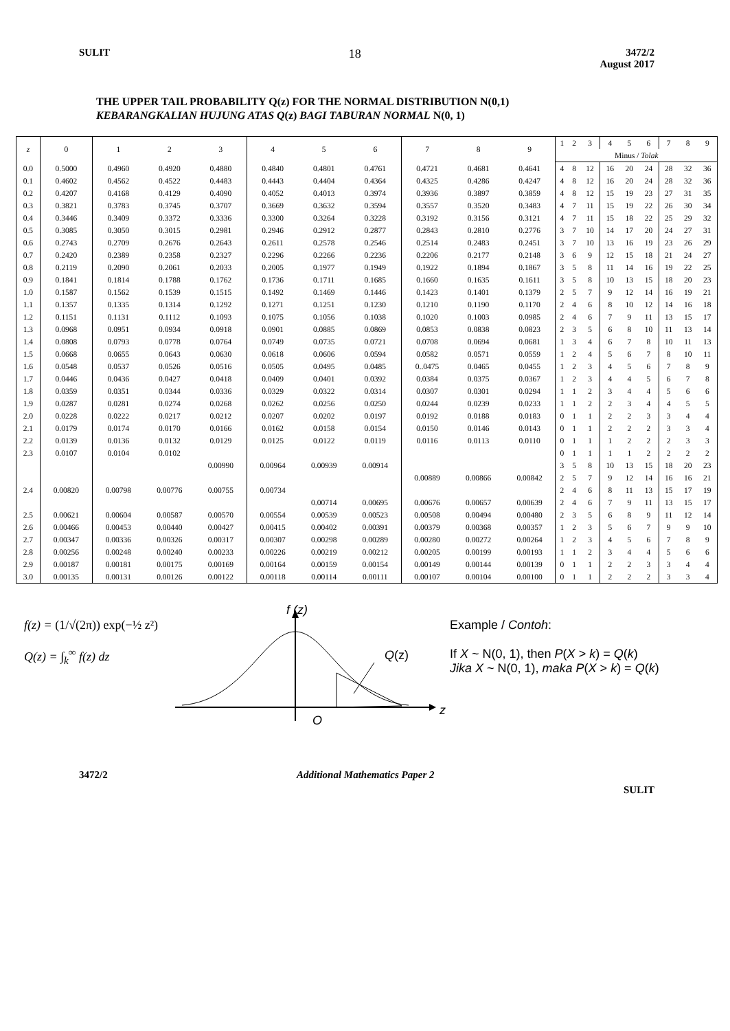SULIT 18 3472/2
August 2017
THE UPPER TAIL PROBABILITY Q(z) FOR THE NORMAL DISTRIBUTION N(0,1)
KEBARANGKALIAN HUJUNG ATAS Q(z) BAGI TABURAN NORMAL N(0, 1)
| z | 0 | 1 | 2 | 3 | 4 | 5 | 6 | 7 | 8 | 9 | 1 | 2 | 3 | 4 | 5 | 6 | 7 | 8 | 9 |
| --- | --- | --- | --- | --- | --- | --- | --- | --- | --- | --- | --- | --- | --- | --- | --- | --- | --- | --- | --- |
| | | | | | | | | | | | Minus / Tolak | | | | | | | | |
| 0.0 | 0.5000 | 0.4960 | 0.4920 | 0.4880 | 0.4840 | 0.4801 | 0.4761 | 0.4721 | 0.4681 | 0.4641 | 4 | 8 | 12 | 16 | 20 | 24 | 28 | 32 | 36 |
| 0.1 | 0.4602 | 0.4562 | 0.4522 | 0.4483 | 0.4443 | 0.4404 | 0.4364 | 0.4325 | 0.4286 | 0.4247 | 4 | 8 | 12 | 16 | 20 | 24 | 28 | 32 | 36 |
| 0.2 | 0.4207 | 0.4168 | 0.4129 | 0.4090 | 0.4052 | 0.4013 | 0.3974 | 0.3936 | 0.3897 | 0.3859 | 4 | 8 | 12 | 15 | 19 | 23 | 27 | 31 | 35 |
| 0.3 | 0.3821 | 0.3783 | 0.3745 | 0.3707 | 0.3669 | 0.3632 | 0.3594 | 0.3557 | 0.3520 | 0.3483 | 4 | 7 | 11 | 15 | 19 | 22 | 26 | 30 | 34 |
| 0.4 | 0.3446 | 0.3409 | 0.3372 | 0.3336 | 0.3300 | 0.3264 | 0.3228 | 0.3192 | 0.3156 | 0.3121 | 4 | 7 | 11 | 15 | 18 | 22 | 25 | 29 | 32 |
| 0.5 | 0.3085 | 0.3050 | 0.3015 | 0.2981 | 0.2946 | 0.2912 | 0.2877 | 0.2843 | 0.2810 | 0.2776 | 3 | 7 | 10 | 14 | 17 | 20 | 24 | 27 | 31 |
| 0.6 | 0.2743 | 0.2709 | 0.2676 | 0.2643 | 0.2611 | 0.2578 | 0.2546 | 0.2514 | 0.2483 | 0.2451 | 3 | 7 | 10 | 13 | 16 | 19 | 23 | 26 | 29 |
| 0.7 | 0.2420 | 0.2389 | 0.2358 | 0.2327 | 0.2296 | 0.2266 | 0.2236 | 0.2206 | 0.2177 | 0.2148 | 3 | 6 | 9 | 12 | 15 | 18 | 21 | 24 | 27 |
| 0.8 | 0.2119 | 0.2090 | 0.2061 | 0.2033 | 0.2005 | 0.1977 | 0.1949 | 0.1922 | 0.1894 | 0.1867 | 3 | 5 | 8 | 11 | 14 | 16 | 19 | 22 | 25 |
| 0.9 | 0.1841 | 0.1814 | 0.1788 | 0.1762 | 0.1736 | 0.1711 | 0.1685 | 0.1660 | 0.1635 | 0.1611 | 3 | 5 | 8 | 10 | 13 | 15 | 18 | 20 | 23 |
| 1.0 | 0.1587 | 0.1562 | 0.1539 | 0.1515 | 0.1492 | 0.1469 | 0.1446 | 0.1423 | 0.1401 | 0.1379 | 2 | 5 | 7 | 9 | 12 | 14 | 16 | 19 | 21 |
| 1.1 | 0.1357 | 0.1335 | 0.1314 | 0.1292 | 0.1271 | 0.1251 | 0.1230 | 0.1210 | 0.1190 | 0.1170 | 2 | 4 | 6 | 8 | 10 | 12 | 14 | 16 | 18 |
| 1.2 | 0.1151 | 0.1131 | 0.1112 | 0.1093 | 0.1075 | 0.1056 | 0.1038 | 0.1020 | 0.1003 | 0.0985 | 2 | 4 | 6 | 7 | 9 | 11 | 13 | 15 | 17 |
| 1.3 | 0.0968 | 0.0951 | 0.0934 | 0.0918 | 0.0901 | 0.0885 | 0.0869 | 0.0853 | 0.0838 | 0.0823 | 2 | 3 | 5 | 6 | 8 | 10 | 11 | 13 | 14 |
| 1.4 | 0.0808 | 0.0793 | 0.0778 | 0.0764 | 0.0749 | 0.0735 | 0.0721 | 0.0708 | 0.0694 | 0.0681 | 1 | 3 | 4 | 6 | 7 | 8 | 10 | 11 | 13 |
| 1.5 | 0.0668 | 0.0655 | 0.0643 | 0.0630 | 0.0618 | 0.0606 | 0.0594 | 0.0582 | 0.0571 | 0.0559 | 1 | 2 | 4 | 5 | 6 | 7 | 8 | 10 | 11 |
| 1.6 | 0.0548 | 0.0537 | 0.0526 | 0.0516 | 0.0505 | 0.0495 | 0.0485 | 0..0475 | 0.0465 | 0.0455 | 1 | 2 | 3 | 4 | 5 | 6 | 7 | 8 | 9 |
| 1.7 | 0.0446 | 0.0436 | 0.0427 | 0.0418 | 0.0409 | 0.0401 | 0.0392 | 0.0384 | 0.0375 | 0.0367 | 1 | 2 | 3 | 4 | 4 | 5 | 6 | 7 | 8 |
| 1.8 | 0.0359 | 0.0351 | 0.0344 | 0.0336 | 0.0329 | 0.0322 | 0.0314 | 0.0307 | 0.0301 | 0.0294 | 1 | 1 | 2 | 3 | 4 | 4 | 5 | 6 | 6 |
| 1.9 | 0.0287 | 0.0281 | 0.0274 | 0.0268 | 0.0262 | 0.0256 | 0.0250 | 0.0244 | 0.0239 | 0.0233 | 1 | 1 | 2 | 2 | 3 | 4 | 4 | 5 | 5 |
| 2.0 | 0.0228 | 0.0222 | 0.0217 | 0.0212 | 0.0207 | 0.0202 | 0.0197 | 0.0192 | 0.0188 | 0.0183 | 0 | 1 | 1 | 2 | 2 | 3 | 3 | 4 | 4 |
| 2.1 | 0.0179 | 0.0174 | 0.0170 | 0.0166 | 0.0162 | 0.0158 | 0.0154 | 0.0150 | 0.0146 | 0.0143 | 0 | 1 | 1 | 2 | 2 | 2 | 3 | 3 | 4 |
| 2.2 | 0.0139 | 0.0136 | 0.0132 | 0.0129 | 0.0125 | 0.0122 | 0.0119 | 0.0116 | 0.0113 | 0.0110 | 0 | 1 | 1 | 1 | 2 | 2 | 2 | 3 | 3 |
| 2.3 | 0.0107 | 0.0104 | 0.0102 | | | | | | | | 0 | 1 | 1 | 1 | 1 | 2 | 2 | 2 | 2 |
| | | | | 0.00990 | 0.00964 | 0.00939 | 0.00914 | | | | 3 | 5 | 8 | 10 | 13 | 15 | 18 | 20 | 23 |
| | | | | | | | | 0.00889 | 0.00866 | 0.00842 | 2 | 5 | 7 | 9 | 12 | 14 | 16 | 16 | 21 |
| 2.4 | 0.00820 | 0.00798 | 0.00776 | 0.00755 | 0.00734 | | | | | | 2 | 4 | 6 | 8 | 11 | 13 | 15 | 17 | 19 |
| | | | | | | 0.00714 | 0.00695 | 0.00676 | 0.00657 | 0.00639 | 2 | 4 | 6 | 7 | 9 | 11 | 13 | 15 | 17 |
| 2.5 | 0.00621 | 0.00604 | 0.00587 | 0.00570 | 0.00554 | 0.00539 | 0.00523 | 0.00508 | 0.00494 | 0.00480 | 2 | 3 | 5 | 6 | 8 | 9 | 11 | 12 | 14 |
| 2.6 | 0.00466 | 0.00453 | 0.00440 | 0.00427 | 0.00415 | 0.00402 | 0.00391 | 0.00379 | 0.00368 | 0.00357 | 1 | 2 | 3 | 5 | 6 | 7 | 9 | 9 | 10 |
| 2.7 | 0.00347 | 0.00336 | 0.00326 | 0.00317 | 0.00307 | 0.00298 | 0.00289 | 0.00280 | 0.00272 | 0.00264 | 1 | 2 | 3 | 4 | 5 | 6 | 7 | 8 | 9 |
| 2.8 | 0.00256 | 0.00248 | 0.00240 | 0.00233 | 0.00226 | 0.00219 | 0.00212 | 0.00205 | 0.00199 | 0.00193 | 1 | 1 | 2 | 3 | 4 | 4 | 5 | 6 | 6 |
| 2.9 | 0.00187 | 0.00181 | 0.00175 | 0.00169 | 0.00164 | 0.00159 | 0.00154 | 0.00149 | 0.00144 | 0.00139 | 0 | 1 | 1 | 2 | 2 | 3 | 3 | 4 | 4 |
| 3.0 | 0.00135 | 0.00131 | 0.00126 | 0.00122 | 0.00118 | 0.00114 | 0.00111 | 0.00107 | 0.00104 | 0.00100 | 0 | 1 | 1 | 2 | 2 | 2 | 3 | 3 | 4 |
f(z) = (1/√(2π)) exp(−½ z²)
Q(z) = ∫<sub>k</sub><sup>∞</sup> f(z) dz
f (z)
Q(z)
z
O
Example / Contoh:
If X ~ N(0, 1), then P(X > k) = Q(k)
Jika X ~ N(0, 1), maka P(X > k) = Q(k)
3472/2 Additional Mathematics Paper 2 SULIT